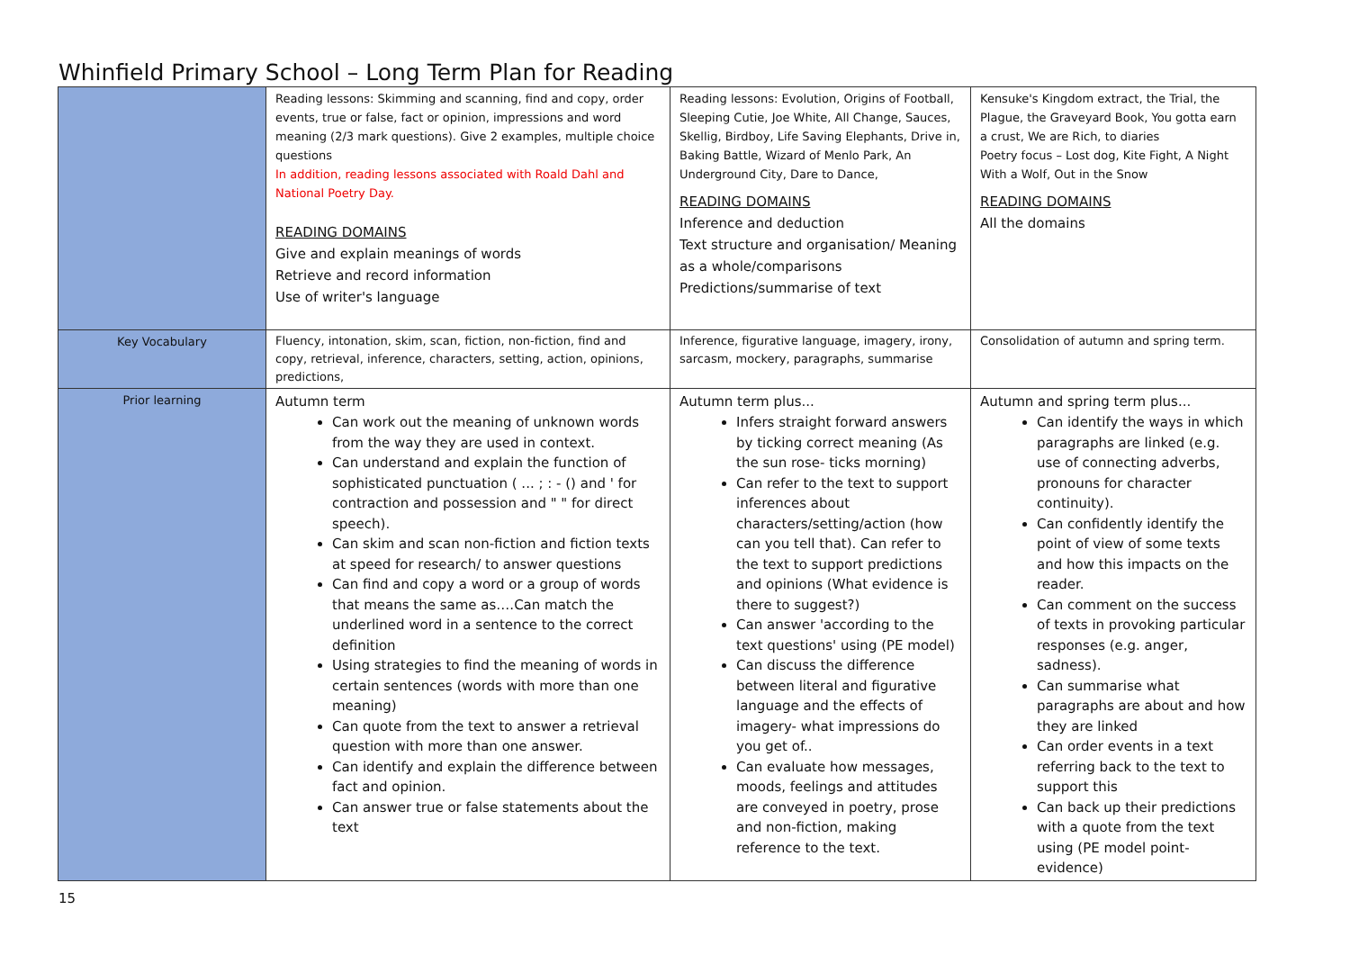Whinfield Primary School – Long Term Plan for Reading
| | Reading lessons: Skimming and scanning, find and copy, order events, true or false, fact or opinion, impressions and word meaning (2/3 mark questions). Give 2 examples, multiple choice questions In addition, reading lessons associated with Roald Dahl and National Poetry Day. READING DOMAINS Give and explain meanings of words Retrieve and record information Use of writer's language | Reading lessons: Evolution, Origins of Football, Sleeping Cutie, Joe White, All Change, Sauces, Skellig, Birdboy, Life Saving Elephants, Drive in, Baking Battle, Wizard of Menlo Park, An Underground City, Dare to Dance, READING DOMAINS Inference and deduction Text structure and organisation/ Meaning as a whole/comparisons Predictions/summarise of text | Kensuke's Kingdom extract, the Trial, the Plague, the Graveyard Book, You gotta earn a crust, We are Rich, to diaries Poetry focus – Lost dog, Kite Fight, A Night With a Wolf, Out in the Snow READING DOMAINS All the domains |
| Key Vocabulary | Fluency, intonation, skim, scan, fiction, non-fiction, find and copy, retrieval, inference, characters, setting, action, opinions, predictions, | Inference, figurative language, imagery, irony, sarcasm, mockery, paragraphs, summarise | Consolidation of autumn and spring term. |
| Prior learning | Autumn term Can work out the meaning of unknown words from the way they are used in context. Can understand and explain the function of sophisticated punctuation ( ... ; : - () and ' for contraction and possession and " " for direct speech). Can skim and scan non-fiction and fiction texts at speed for research/ to answer questions Can find and copy a word or a group of words that means the same as….Can match the underlined word in a sentence to the correct definition Using strategies to find the meaning of words in certain sentences (words with more than one meaning) Can quote from the text to answer a retrieval question with more than one answer. Can identify and explain the difference between fact and opinion. Can answer true or false statements about the text | Autumn term plus... Infers straight forward answers by ticking correct meaning (As the sun rose- ticks morning) Can refer to the text to support inferences about characters/setting/action (how can you tell that). Can refer to the text to support predictions and opinions (What evidence is there to suggest?) Can answer 'according to the text questions' using (PE model) Can discuss the difference between literal and figurative language and the effects of imagery- what impressions do you get of.. Can evaluate how messages, moods, feelings and attitudes are conveyed in poetry, prose and non-fiction, making reference to the text. | Autumn and spring term plus... Can identify the ways in which paragraphs are linked (e.g. use of connecting adverbs, pronouns for character continuity). Can confidently identify the point of view of some texts and how this impacts on the reader. Can comment on the success of texts in provoking particular responses (e.g. anger, sadness). Can summarise what paragraphs are about and how they are linked Can order events in a text referring back to the text to support this Can back up their predictions with a quote from the text using (PE model point-evidence) |
15